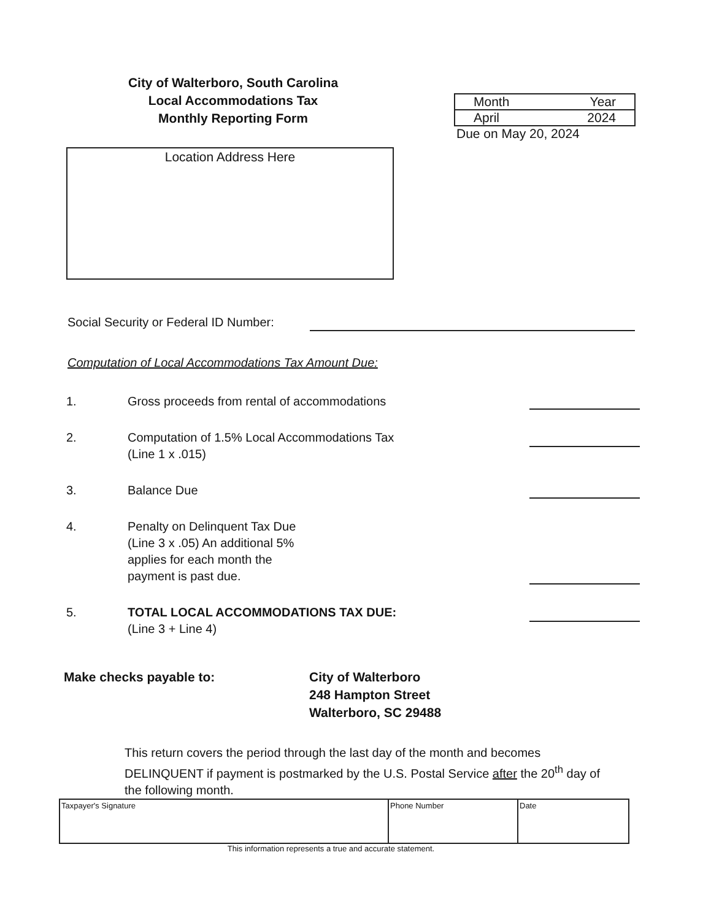City of Walterboro, South Carolina
Local Accommodations Tax
Monthly Reporting Form
| Month | Year |
| April | 2024 |
Due on May 20, 2024
Location Address Here
Social Security or Federal ID Number:
Computation of Local Accommodations Tax Amount Due:
1. Gross proceeds from rental of accommodations
2. Computation of 1.5% Local Accommodations Tax
(Line 1 x .015)
3. Balance Due
4. Penalty on Delinquent Tax Due
(Line 3 x .05) An additional 5%
applies for each month the
payment is past due.
5. TOTAL LOCAL ACCOMMODATIONS TAX DUE:
(Line 3 + Line 4)
Make checks payable to: City of Walterboro
248 Hampton Street
Walterboro, SC 29488
This return covers the period through the last day of the month and becomes DELINQUENT if payment is postmarked by the U.S. Postal Service after the 20<sup>th</sup> day of the following month.
| Taxpayer's Signature | Phone Number | Date |
This information represents a true and accurate statement.